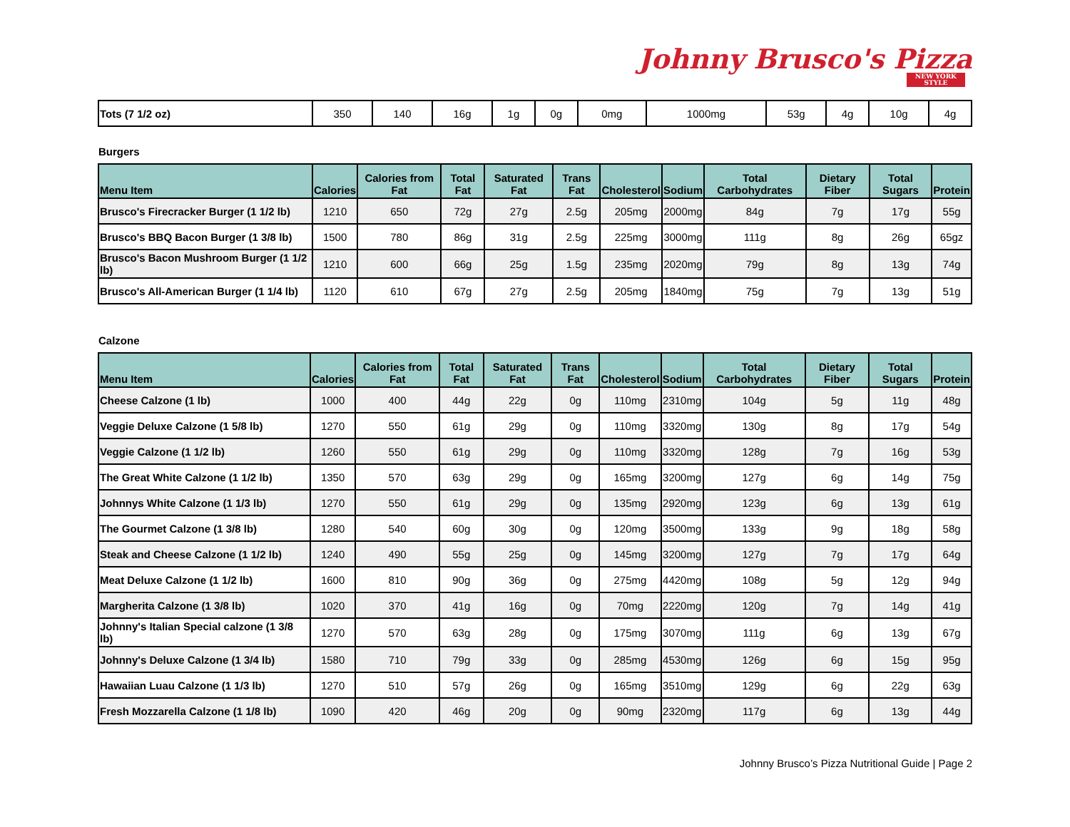Johnny Brusco's Pizza
NEW YORK STYLE
| Tots (7 1/2 oz) | 350 | 140 | 16g | 1g | 0g | 0mg | 1000mg | 53g | 4g | 10g | 4g |
Burgers
| Menu Item | Calories | Calories from Fat | Total Fat | Saturated Fat | Trans Fat | Cholesterol | Sodium | Total Carbohydrates | Dietary Fiber | Total Sugars | Protein |
| --- | --- | --- | --- | --- | --- | --- | --- | --- | --- | --- | --- |
| Brusco's Firecracker Burger (1 1/2 lb) | 1210 | 650 | 72g | 27g | 2.5g | 205mg | 2000mg | 84g | 7g | 17g | 55g |
| Brusco's BBQ Bacon Burger (1 3/8 lb) | 1500 | 780 | 86g | 31g | 2.5g | 225mg | 3000mg | 111g | 8g | 26g | 65gz |
| Brusco's Bacon Mushroom Burger (1 1/2 lb) | 1210 | 600 | 66g | 25g | 1.5g | 235mg | 2020mg | 79g | 8g | 13g | 74g |
| Brusco's All-American Burger (1 1/4 lb) | 1120 | 610 | 67g | 27g | 2.5g | 205mg | 1840mg | 75g | 7g | 13g | 51g |
Calzone
| Menu Item | Calories | Calories from Fat | Total Fat | Saturated Fat | Trans Fat | Cholesterol | Sodium | Total Carbohydrates | Dietary Fiber | Total Sugars | Protein |
| --- | --- | --- | --- | --- | --- | --- | --- | --- | --- | --- | --- |
| Cheese Calzone (1 lb) | 1000 | 400 | 44g | 22g | 0g | 110mg | 2310mg | 104g | 5g | 11g | 48g |
| Veggie Deluxe Calzone (1 5/8 lb) | 1270 | 550 | 61g | 29g | 0g | 110mg | 3320mg | 130g | 8g | 17g | 54g |
| Veggie Calzone (1 1/2 lb) | 1260 | 550 | 61g | 29g | 0g | 110mg | 3320mg | 128g | 7g | 16g | 53g |
| The Great White Calzone (1 1/2 lb) | 1350 | 570 | 63g | 29g | 0g | 165mg | 3200mg | 127g | 6g | 14g | 75g |
| Johnnys White Calzone (1 1/3 lb) | 1270 | 550 | 61g | 29g | 0g | 135mg | 2920mg | 123g | 6g | 13g | 61g |
| The Gourmet Calzone (1 3/8 lb) | 1280 | 540 | 60g | 30g | 0g | 120mg | 3500mg | 133g | 9g | 18g | 58g |
| Steak and Cheese Calzone (1 1/2 lb) | 1240 | 490 | 55g | 25g | 0g | 145mg | 3200mg | 127g | 7g | 17g | 64g |
| Meat Deluxe Calzone (1 1/2 lb) | 1600 | 810 | 90g | 36g | 0g | 275mg | 4420mg | 108g | 5g | 12g | 94g |
| Margherita Calzone (1 3/8 lb) | 1020 | 370 | 41g | 16g | 0g | 70mg | 2220mg | 120g | 7g | 14g | 41g |
| Johnny's Italian Special calzone (1 3/8 lb) | 1270 | 570 | 63g | 28g | 0g | 175mg | 3070mg | 111g | 6g | 13g | 67g |
| Johnny's Deluxe Calzone (1 3/4 lb) | 1580 | 710 | 79g | 33g | 0g | 285mg | 4530mg | 126g | 6g | 15g | 95g |
| Hawaiian Luau Calzone (1 1/3 lb) | 1270 | 510 | 57g | 26g | 0g | 165mg | 3510mg | 129g | 6g | 22g | 63g |
| Fresh Mozzarella Calzone (1 1/8 lb) | 1090 | 420 | 46g | 20g | 0g | 90mg | 2320mg | 117g | 6g | 13g | 44g |
Johnny Brusco’s Pizza Nutritional Guide | Page 2